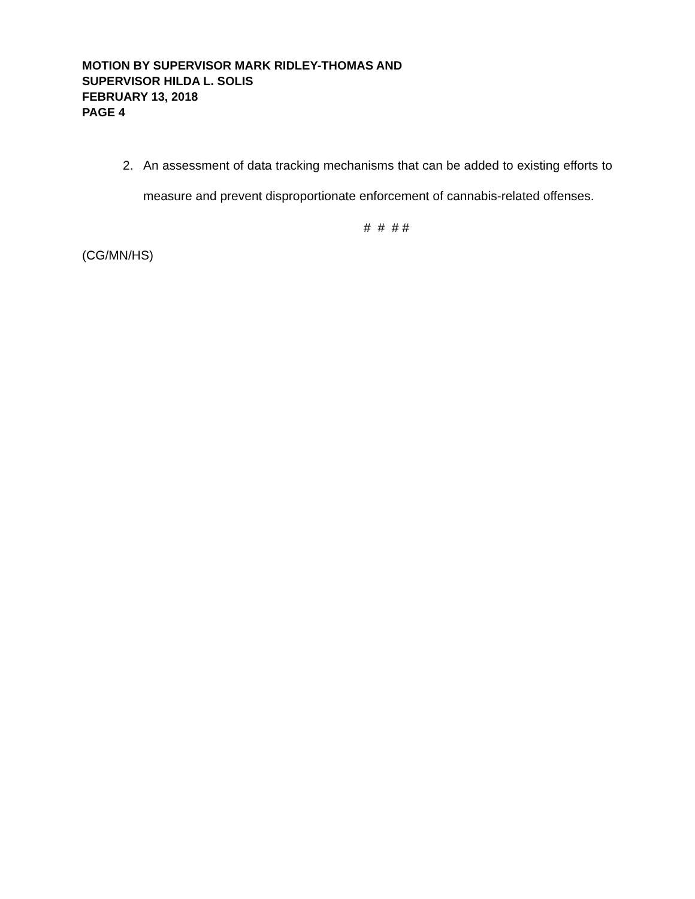MOTION BY SUPERVISOR MARK RIDLEY-THOMAS AND
SUPERVISOR HILDA L. SOLIS
FEBRUARY 13, 2018
PAGE 4
2. An assessment of data tracking mechanisms that can be added to existing efforts to measure and prevent disproportionate enforcement of cannabis-related offenses.
# # # #
(CG/MN/HS)